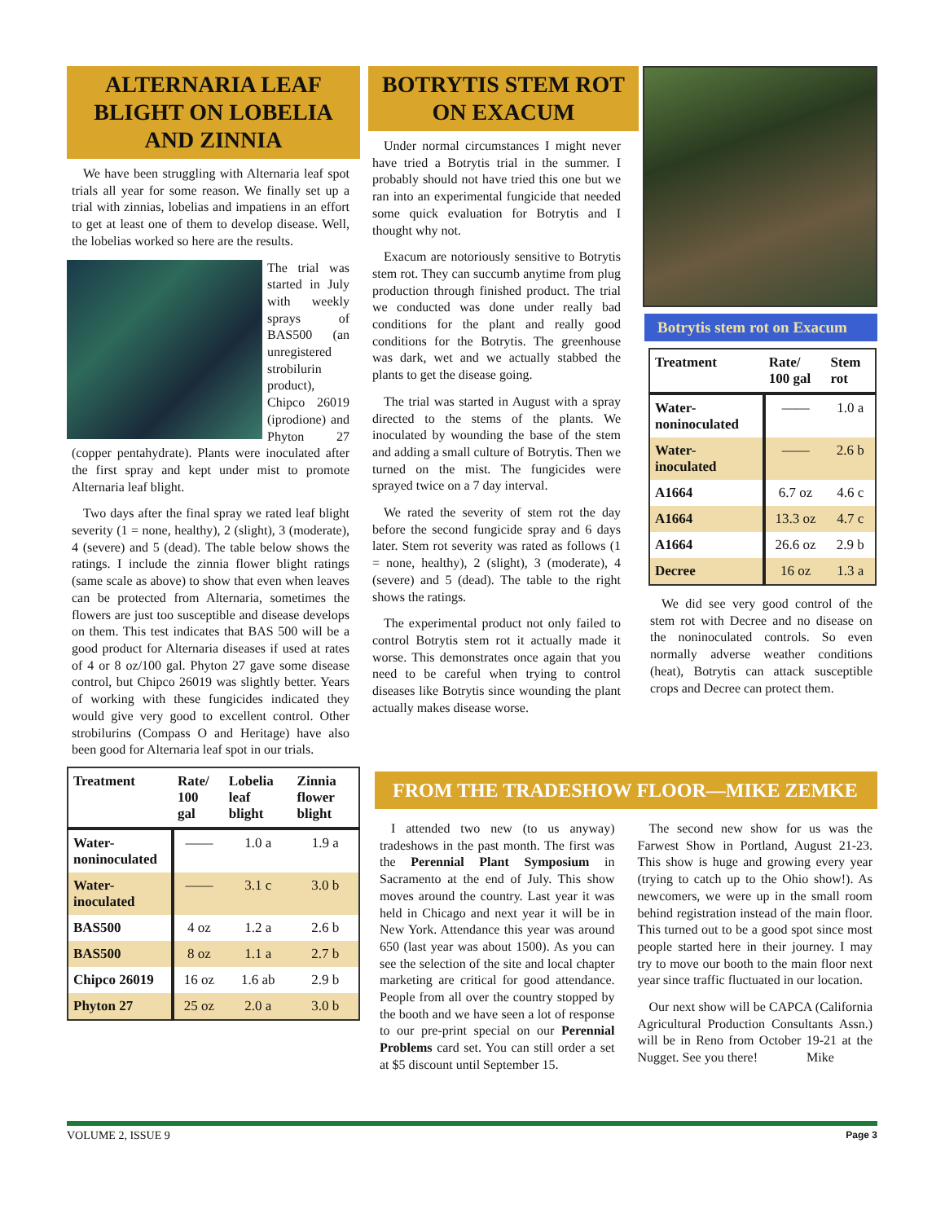ALTERNARIA LEAF BLIGHT ON LOBELIA AND ZINNIA
We have been struggling with Alternaria leaf spot trials all year for some reason. We finally set up a trial with zinnias, lobelias and impatiens in an effort to get at least one of them to develop disease. Well, the lobelias worked so here are the results.
The trial was started in July with weekly sprays of BAS500 (an unregistered strobilurin product), Chipco 26019 (iprodione) and Phyton 27 (copper pentahydrate). Plants were inoculated after the first spray and kept under mist to promote Alternaria leaf blight.
Two days after the final spray we rated leaf blight severity (1 = none, healthy), 2 (slight), 3 (moderate), 4 (severe) and 5 (dead). The table below shows the ratings. I include the zinnia flower blight ratings (same scale as above) to show that even when leaves can be protected from Alternaria, sometimes the flowers are just too susceptible and disease develops on them. This test indicates that BAS 500 will be a good product for Alternaria diseases if used at rates of 4 or 8 oz/100 gal. Phyton 27 gave some disease control, but Chipco 26019 was slightly better. Years of working with these fungicides indicated they would give very good to excellent control. Other strobilurins (Compass O and Heritage) have also been good for Alternaria leaf spot in our trials.
| Treatment | Rate/ 100 gal | Lobelia leaf blight | Zinnia flower blight |
| --- | --- | --- | --- |
| Water-noninoculated | —— | 1.0 a | 1.9 a |
| Water-inoculated | —— | 3.1 c | 3.0 b |
| BAS500 | 4 oz | 1.2 a | 2.6 b |
| BAS500 | 8 oz | 1.1 a | 2.7 b |
| Chipco 26019 | 16 oz | 1.6 ab | 2.9 b |
| Phyton 27 | 25 oz | 2.0 a | 3.0 b |
BOTRYTIS STEM ROT ON EXACUM
Under normal circumstances I might never have tried a Botrytis trial in the summer. I probably should not have tried this one but we ran into an experimental fungicide that needed some quick evaluation for Botrytis and I thought why not.
Exacum are notoriously sensitive to Botrytis stem rot. They can succumb anytime from plug production through finished product. The trial we conducted was done under really bad conditions for the plant and really good conditions for the Botrytis. The greenhouse was dark, wet and we actually stabbed the plants to get the disease going.
The trial was started in August with a spray directed to the stems of the plants. We inoculated by wounding the base of the stem and adding a small culture of Botrytis. Then we turned on the mist. The fungicides were sprayed twice on a 7 day interval.
We rated the severity of stem rot the day before the second fungicide spray and 6 days later. Stem rot severity was rated as follows (1 = none, healthy), 2 (slight), 3 (moderate), 4 (severe) and 5 (dead). The table to the right shows the ratings.
The experimental product not only failed to control Botrytis stem rot it actually made it worse. This demonstrates once again that you need to be careful when trying to control diseases like Botrytis since wounding the plant actually makes disease worse.
Botrytis stem rot on Exacum
| Treatment | Rate/ 100 gal | Stem rot |
| --- | --- | --- |
| Water-noninoculated | —— | 1.0 a |
| Water-inoculated | —— | 2.6 b |
| A1664 | 6.7 oz | 4.6 c |
| A1664 | 13.3 oz | 4.7 c |
| A1664 | 26.6 oz | 2.9 b |
| Decree | 16 oz | 1.3 a |
We did see very good control of the stem rot with Decree and no disease on the noninoculated controls. So even normally adverse weather conditions (heat), Botrytis can attack susceptible crops and Decree can protect them.
FROM THE TRADESHOW FLOOR—MIKE ZEMKE
I attended two new (to us anyway) tradeshows in the past month. The first was the Perennial Plant Symposium in Sacramento at the end of July. This show moves around the country. Last year it was held in Chicago and next year it will be in New York. Attendance this year was around 650 (last year was about 1500). As you can see the selection of the site and local chapter marketing are critical for good attendance. People from all over the country stopped by the booth and we have seen a lot of response to our pre-print special on our Perennial Problems card set. You can still order a set at $5 discount until September 15.
The second new show for us was the Farwest Show in Portland, August 21-23. This show is huge and growing every year (trying to catch up to the Ohio show!). As newcomers, we were up in the small room behind registration instead of the main floor. This turned out to be a good spot since most people started here in their journey. I may try to move our booth to the main floor next year since traffic fluctuated in our location.
Our next show will be CAPCA (California Agricultural Production Consultants Assn.) will be in Reno from October 19-21 at the Nugget. See you there! Mike
VOLUME 2, ISSUE 9 Page 3